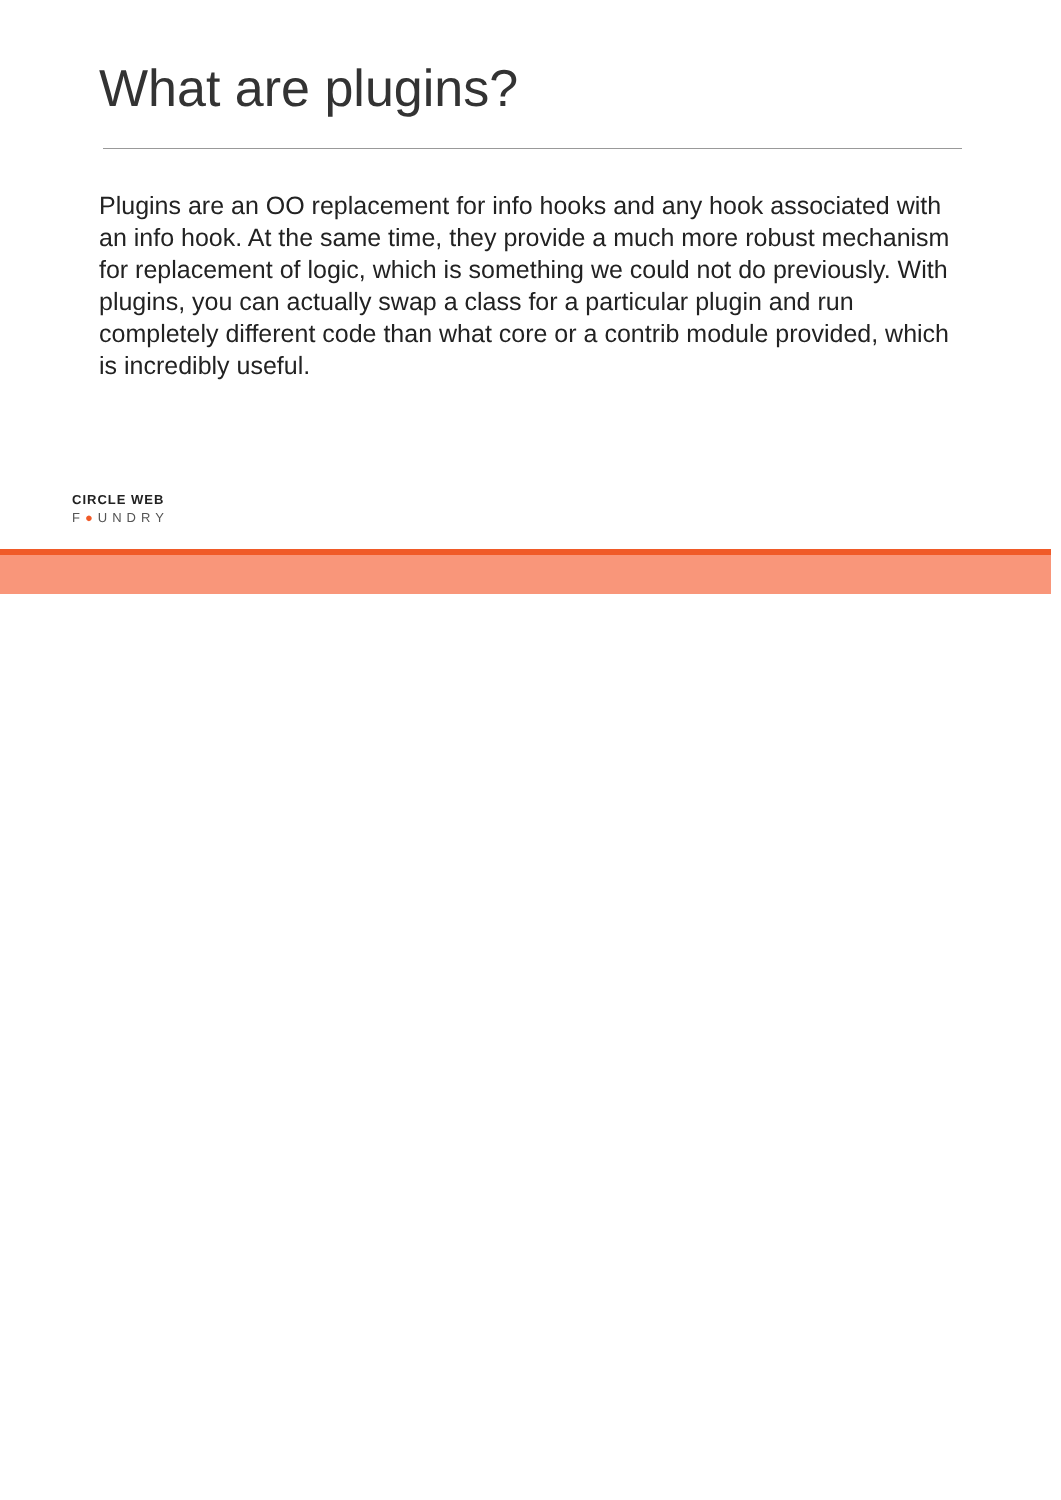What are plugins?
Plugins are an OO replacement for info hooks and any hook associated with an info hook. At the same time, they provide a much more robust mechanism for replacement of logic, which is something we could not do previously. With plugins, you can actually swap a class for a particular plugin and run completely different code than what core or a contrib module provided, which is incredibly useful.
CIRCLE WEB
F●UNDRY